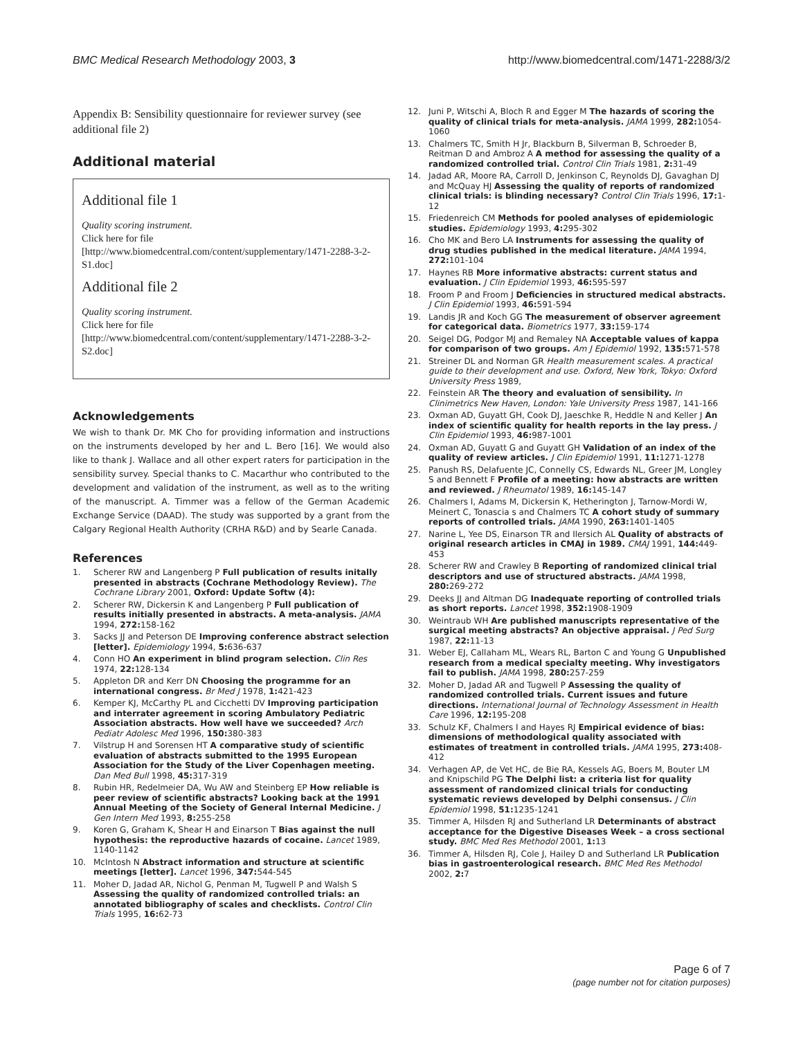BMC Medical Research Methodology 2003, 3 http://www.biomedcentral.com/1471-2288/3/2
Appendix B: Sensibility questionnaire for reviewer survey (see additional file 2)
Additional material
Additional file 1
Quality scoring instrument.
Click here for file
[http://www.biomedcentral.com/content/supplementary/1471-2288-3-2-S1.doc]
Additional file 2
Quality scoring instrument.
Click here for file
[http://www.biomedcentral.com/content/supplementary/1471-2288-3-2-S2.doc]
Acknowledgements
We wish to thank Dr. MK Cho for providing information and instructions on the instruments developed by her and L. Bero [16]. We would also like to thank J. Wallace and all other expert raters for participation in the sensibility survey. Special thanks to C. Macarthur who contributed to the development and validation of the instrument, as well as to the writing of the manuscript. A. Timmer was a fellow of the German Academic Exchange Service (DAAD). The study was supported by a grant from the Calgary Regional Health Authority (CRHA R&D) and by Searle Canada.
References
1. Scherer RW and Langenberg P Full publication of results initally presented in abstracts (Cochrane Methodology Review). The Cochrane Library 2001, Oxford: Update Softw (4):
2. Scherer RW, Dickersin K and Langenberg P Full publication of results initially presented in abstracts. A meta-analysis. JAMA 1994, 272: 158-162
3. Sacks JJ and Peterson DE Improving conference abstract selection [letter]. Epidemiology 1994, 5: 636-637
4. Conn HO An experiment in blind program selection. Clin Res 1974, 22: 128-134
5. Appleton DR and Kerr DN Choosing the programme for an international congress. Br Med J 1978, 1: 421-423
6. Kemper KJ, McCarthy PL and Cicchetti DV Improving participation and interrater agreement in scoring Ambulatory Pediatric Association abstracts. How well have we succeeded? Arch Pediatr Adolesc Med 1996, 150: 380-383
7. Vilstrup H and Sorensen HT A comparative study of scientific evaluation of abstracts submitted to the 1995 European Association for the Study of the Liver Copenhagen meeting. Dan Med Bull 1998, 45: 317-319
8. Rubin HR, Redelmeier DA, Wu AW and Steinberg EP How reliable is peer review of scientific abstracts? Looking back at the 1991 Annual Meeting of the Society of General Internal Medicine. J Gen Intern Med 1993, 8: 255-258
9. Koren G, Graham K, Shear H and Einarson T Bias against the null hypothesis: the reproductive hazards of cocaine. Lancet 1989, 1140-1142
10. McIntosh N Abstract information and structure at scientific meetings [letter]. Lancet 1996, 347: 544-545
11. Moher D, Jadad AR, Nichol G, Penman M, Tugwell P and Walsh S Assessing the quality of randomized controlled trials: an annotated bibliography of scales and checklists. Control Clin Trials 1995, 16: 62-73
12. Juni P, Witschi A, Bloch R and Egger M The hazards of scoring the quality of clinical trials for meta-analysis. JAMA 1999, 282: 1054-1060
13. Chalmers TC, Smith H Jr, Blackburn B, Silverman B, Schroeder B, Reitman D and Ambroz A A method for assessing the quality of a randomized controlled trial. Control Clin Trials 1981, 2: 31-49
14. Jadad AR, Moore RA, Carroll D, Jenkinson C, Reynolds DJ, Gavaghan DJ and McQuay HJ Assessing the quality of reports of randomized clinical trials: is blinding necessary? Control Clin Trials 1996, 17: 1-12
15. Friedenreich CM Methods for pooled analyses of epidemiologic studies. Epidemiology 1993, 4: 295-302
16. Cho MK and Bero LA Instruments for assessing the quality of drug studies published in the medical literature. JAMA 1994, 272: 101-104
17. Haynes RB More informative abstracts: current status and evaluation. J Clin Epidemiol 1993, 46: 595-597
18. Froom P and Froom J Deficiencies in structured medical abstracts. J Clin Epidemiol 1993, 46: 591-594
19. Landis JR and Koch GG The measurement of observer agreement for categorical data. Biometrics 1977, 33: 159-174
20. Seigel DG, Podgor MJ and Remaley NA Acceptable values of kappa for comparison of two groups. Am J Epidemiol 1992, 135: 571-578
21. Streiner DL and Norman GR Health measurement scales. A practical guide to their development and use. Oxford, New York, Tokyo: Oxford University Press 1989,
22. Feinstein AR The theory and evaluation of sensibility. In Clinimetrics New Haven, London: Yale University Press 1987, 141-166
23. Oxman AD, Guyatt GH, Cook DJ, Jaeschke R, Heddle N and Keller J An index of scientific quality for health reports in the lay press. J Clin Epidemiol 1993, 46: 987-1001
24. Oxman AD, Guyatt G and Guyatt GH Validation of an index of the quality of review articles. J Clin Epidemiol 1991, 11: 1271-1278
25. Panush RS, Delafuente JC, Connelly CS, Edwards NL, Greer JM, Longley S and Bennett F Profile of a meeting: how abstracts are written and reviewed. J Rheumatol 1989, 16: 145-147
26. Chalmers I, Adams M, Dickersin K, Hetherington J, Tarnow-Mordi W, Meinert C, Tonascia s and Chalmers TC A cohort study of summary reports of controlled trials. JAMA 1990, 263: 1401-1405
27. Narine L, Yee DS, Einarson TR and Ilersich AL Quality of abstracts of original research articles in CMAJ in 1989. CMAJ 1991, 144: 449-453
28. Scherer RW and Crawley B Reporting of randomized clinical trial descriptors and use of structured abstracts. JAMA 1998, 280: 269-272
29. Deeks JJ and Altman DG Inadequate reporting of controlled trials as short reports. Lancet 1998, 352: 1908-1909
30. Weintraub WH Are published manuscripts representative of the surgical meeting abstracts? An objective appraisal. J Ped Surg 1987, 22: 11-13
31. Weber EJ, Callaham ML, Wears RL, Barton C and Young G Unpublished research from a medical specialty meeting. Why investigators fail to publish. JAMA 1998, 280: 257-259
32. Moher D, Jadad AR and Tugwell P Assessing the quality of randomized controlled trials. Current issues and future directions. International Journal of Technology Assessment in Health Care 1996, 12: 195-208
33. Schulz KF, Chalmers I and Hayes RJ Empirical evidence of bias: dimensions of methodological quality associated with estimates of treatment in controlled trials. JAMA 1995, 273: 408-412
34. Verhagen AP, de Vet HC, de Bie RA, Kessels AG, Boers M, Bouter LM and Knipschild PG The Delphi list: a criteria list for quality assessment of randomized clinical trials for conducting systematic reviews developed by Delphi consensus. J Clin Epidemiol 1998, 51: 1235-1241
35. Timmer A, Hilsden RJ and Sutherland LR Determinants of abstract acceptance for the Digestive Diseases Week – a cross sectional study. BMC Med Res Methodol 2001, 1: 13
36. Timmer A, Hilsden RJ, Cole J, Hailey D and Sutherland LR Publication bias in gastroenterological research. BMC Med Res Methodol 2002, 2: 7
Page 6 of 7
(page number not for citation purposes)